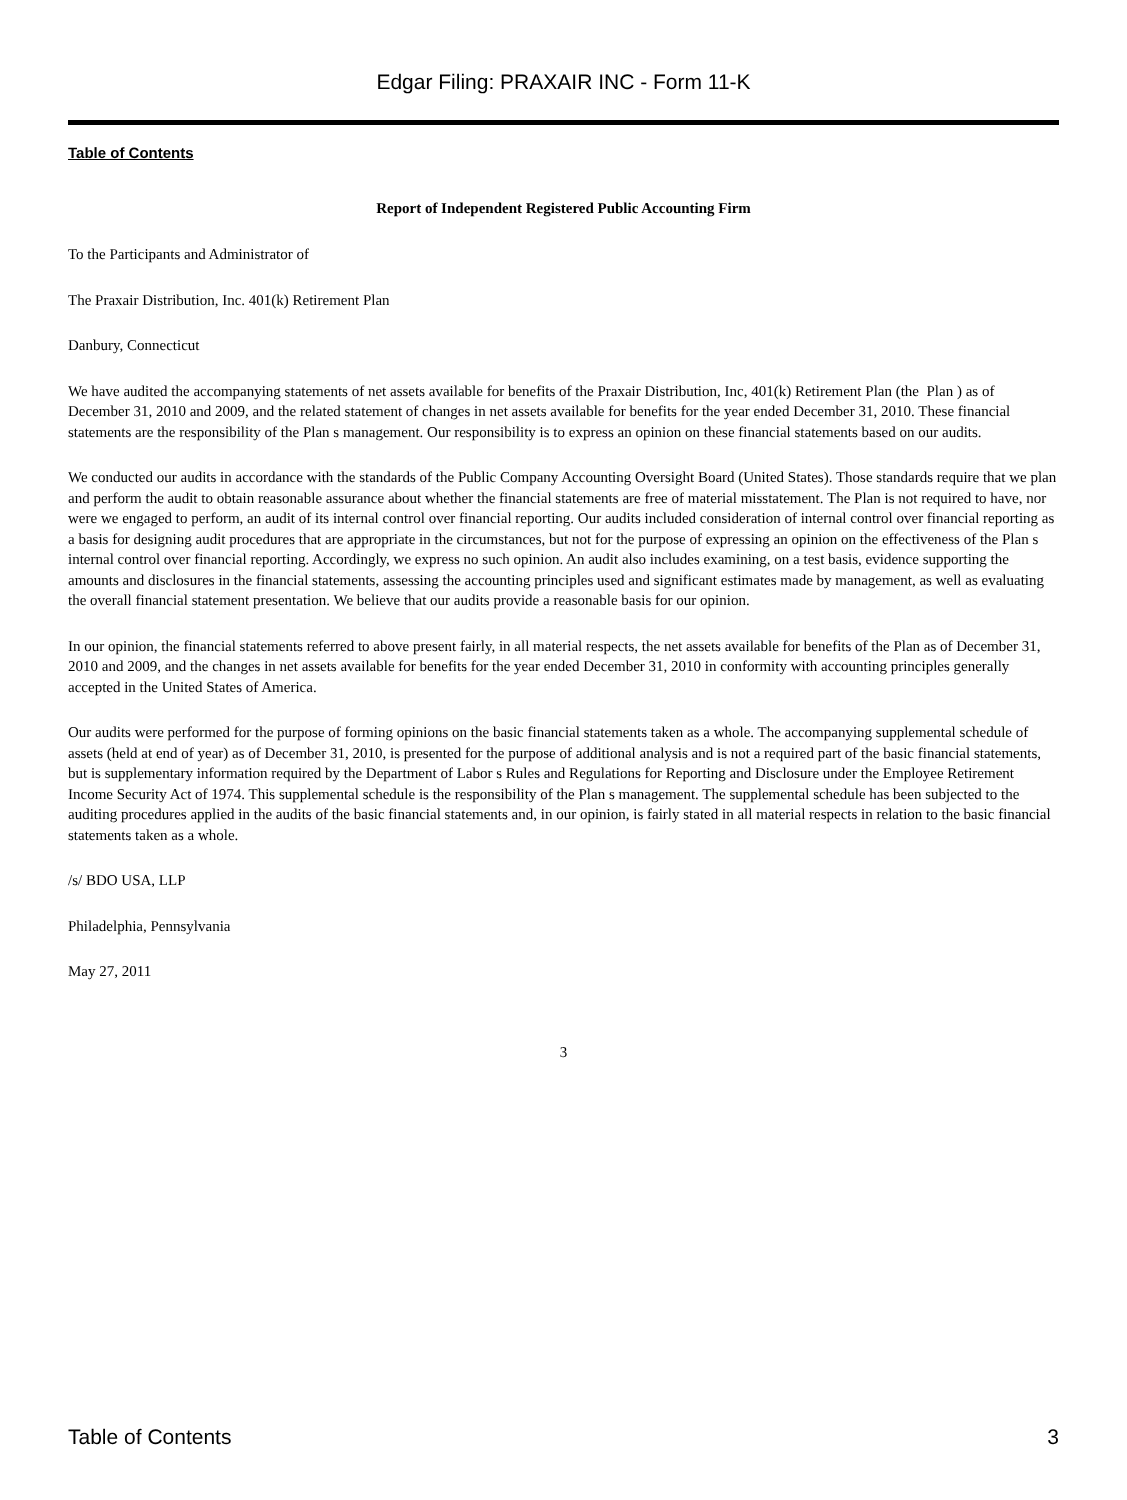Edgar Filing: PRAXAIR INC - Form 11-K
Table of Contents
Report of Independent Registered Public Accounting Firm
To the Participants and Administrator of
The Praxair Distribution, Inc. 401(k) Retirement Plan
Danbury, Connecticut
We have audited the accompanying statements of net assets available for benefits of the Praxair Distribution, Inc, 401(k) Retirement Plan (the Plan ) as of December 31, 2010 and 2009, and the related statement of changes in net assets available for benefits for the year ended December 31, 2010. These financial statements are the responsibility of the Plan s management. Our responsibility is to express an opinion on these financial statements based on our audits.
We conducted our audits in accordance with the standards of the Public Company Accounting Oversight Board (United States). Those standards require that we plan and perform the audit to obtain reasonable assurance about whether the financial statements are free of material misstatement. The Plan is not required to have, nor were we engaged to perform, an audit of its internal control over financial reporting. Our audits included consideration of internal control over financial reporting as a basis for designing audit procedures that are appropriate in the circumstances, but not for the purpose of expressing an opinion on the effectiveness of the Plan s internal control over financial reporting. Accordingly, we express no such opinion. An audit also includes examining, on a test basis, evidence supporting the amounts and disclosures in the financial statements, assessing the accounting principles used and significant estimates made by management, as well as evaluating the overall financial statement presentation. We believe that our audits provide a reasonable basis for our opinion.
In our opinion, the financial statements referred to above present fairly, in all material respects, the net assets available for benefits of the Plan as of December 31, 2010 and 2009, and the changes in net assets available for benefits for the year ended December 31, 2010 in conformity with accounting principles generally accepted in the United States of America.
Our audits were performed for the purpose of forming opinions on the basic financial statements taken as a whole. The accompanying supplemental schedule of assets (held at end of year) as of December 31, 2010, is presented for the purpose of additional analysis and is not a required part of the basic financial statements, but is supplementary information required by the Department of Labor s Rules and Regulations for Reporting and Disclosure under the Employee Retirement Income Security Act of 1974. This supplemental schedule is the responsibility of the Plan s management. The supplemental schedule has been subjected to the auditing procedures applied in the audits of the basic financial statements and, in our opinion, is fairly stated in all material respects in relation to the basic financial statements taken as a whole.
/s/ BDO USA, LLP
Philadelphia, Pennsylvania
May 27, 2011
3
Table of Contents 3